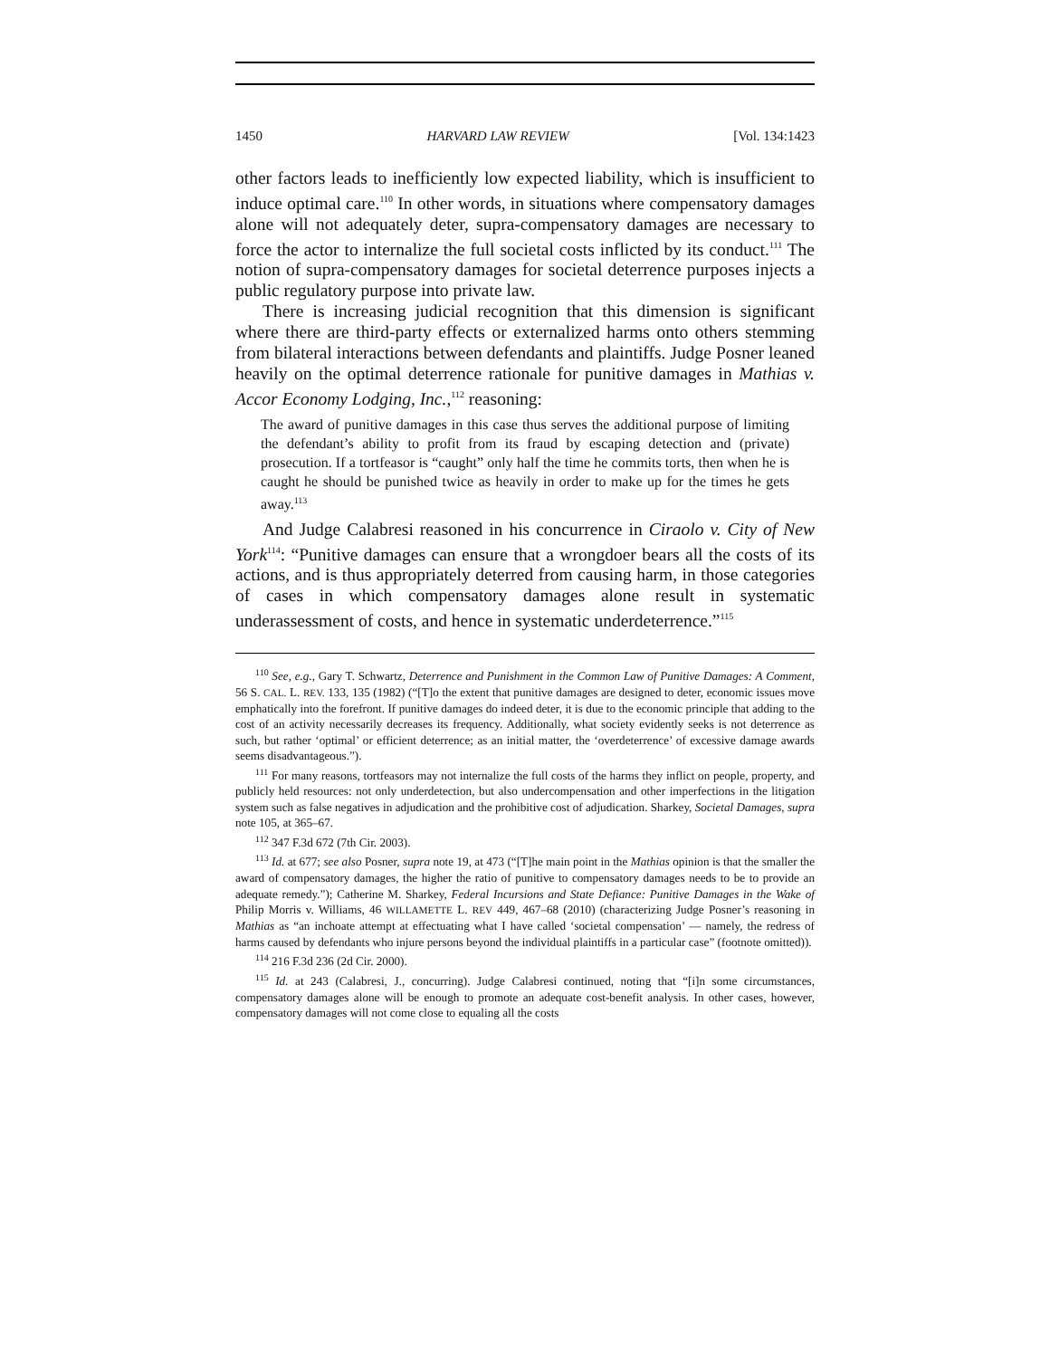1450 HARVARD LAW REVIEW [Vol. 134:1423
other factors leads to inefficiently low expected liability, which is insufficient to induce optimal care.<sup>110</sup> In other words, in situations where compensatory damages alone will not adequately deter, supra-compensatory damages are necessary to force the actor to internalize the full societal costs inflicted by its conduct.<sup>111</sup> The notion of supra-compensatory damages for societal deterrence purposes injects a public regulatory purpose into private law.
There is increasing judicial recognition that this dimension is significant where there are third-party effects or externalized harms onto others stemming from bilateral interactions between defendants and plaintiffs. Judge Posner leaned heavily on the optimal deterrence rationale for punitive damages in Mathias v. Accor Economy Lodging, Inc.,<sup>112</sup> reasoning:
The award of punitive damages in this case thus serves the additional purpose of limiting the defendant’s ability to profit from its fraud by escaping detection and (private) prosecution. If a tortfeasor is “caught” only half the time he commits torts, then when he is caught he should be punished twice as heavily in order to make up for the times he gets away.<sup>113</sup>
And Judge Calabresi reasoned in his concurrence in Ciraolo v. City of New York<sup>114</sup>: “Punitive damages can ensure that a wrongdoer bears all the costs of its actions, and is thus appropriately deterred from causing harm, in those categories of cases in which compensatory damages alone result in systematic underassessment of costs, and hence in systematic underdeterrence.”<sup>115</sup>
<sup>110</sup> See, e.g., Gary T. Schwartz, Deterrence and Punishment in the Common Law of Punitive Damages: A Comment, 56 S. CAL. L. REV. 133, 135 (1982) (“[T]o the extent that punitive damages are designed to deter, economic issues move emphatically into the forefront. If punitive damages do indeed deter, it is due to the economic principle that adding to the cost of an activity necessarily decreases its frequency. Additionally, what society evidently seeks is not deterrence as such, but rather ‘optimal’ or efficient deterrence; as an initial matter, the ‘overdeterrence’ of excessive damage awards seems disadvantageous.”).
<sup>111</sup> For many reasons, tortfeasors may not internalize the full costs of the harms they inflict on people, property, and publicly held resources: not only underdetection, but also undercompensation and other imperfections in the litigation system such as false negatives in adjudication and the prohibitive cost of adjudication. Sharkey, Societal Damages, supra note 105, at 365–67.
<sup>112</sup> 347 F.3d 672 (7th Cir. 2003).
<sup>113</sup> Id. at 677; see also Posner, supra note 19, at 473 (“[T]he main point in the Mathias opinion is that the smaller the award of compensatory damages, the higher the ratio of punitive to compensatory damages needs to be to provide an adequate remedy.”); Catherine M. Sharkey, Federal Incursions and State Defiance: Punitive Damages in the Wake of Philip Morris v. Williams, 46 WILLAMETTE L. REV 449, 467–68 (2010) (characterizing Judge Posner’s reasoning in Mathias as “an inchoate attempt at effectuating what I have called ‘societal compensation’ — namely, the redress of harms caused by defendants who injure persons beyond the individual plaintiffs in a particular case” (footnote omitted)).
<sup>114</sup> 216 F.3d 236 (2d Cir. 2000).
<sup>115</sup> Id. at 243 (Calabresi, J., concurring). Judge Calabresi continued, noting that “[i]n some circumstances, compensatory damages alone will be enough to promote an adequate cost-benefit analysis. In other cases, however, compensatory damages will not come close to equaling all the costs